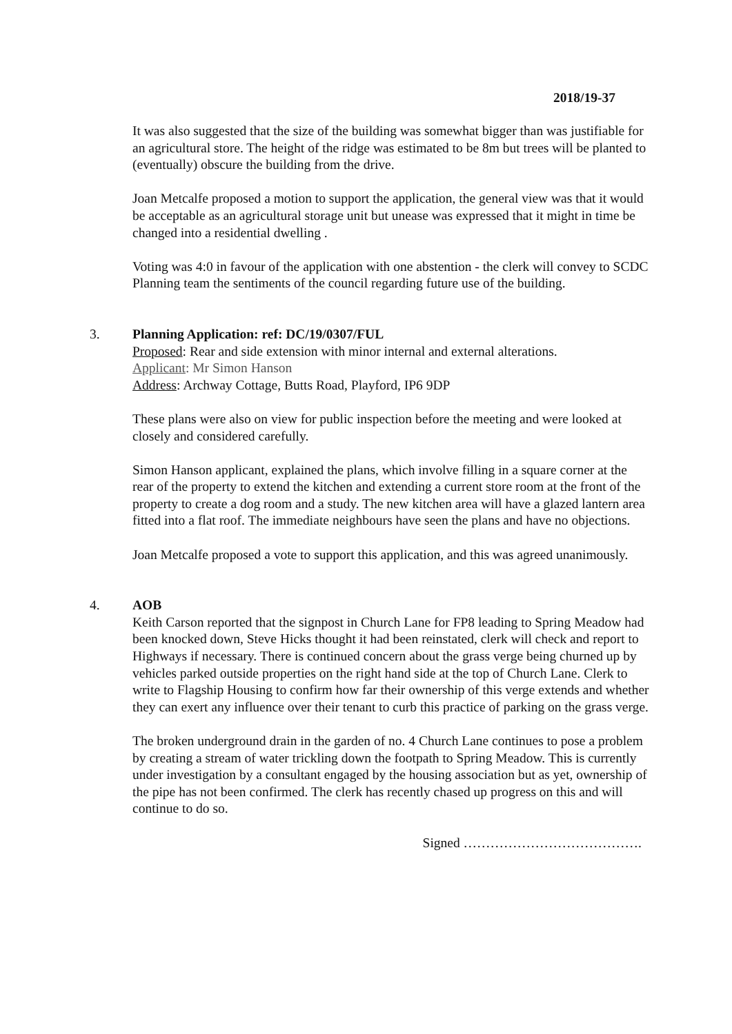2018/19-37
It was also suggested that the size of the building was somewhat bigger than was justifiable for an agricultural store. The height of the ridge was estimated to be 8m but trees will be planted to (eventually) obscure the building from the drive.
Joan Metcalfe proposed a motion to support the application, the general view was that it would be acceptable as an agricultural storage unit but unease was expressed that it might in time be changed into a residential dwelling .
Voting was 4:0 in favour of the application with one abstention - the clerk will convey to SCDC Planning team the sentiments of the council regarding future use of the building.
3. Planning Application: ref: DC/19/0307/FUL
Proposed: Rear and side extension with minor internal and external alterations.
Applicant: Mr Simon Hanson
Address: Archway Cottage, Butts Road, Playford, IP6 9DP
These plans were also on view for public inspection before the meeting and were looked at closely and considered carefully.
Simon Hanson applicant, explained the plans, which involve filling in a square corner at the rear of the property to extend the kitchen and extending a current store room at the front of the property to create a dog room and a study. The new kitchen area will have a glazed lantern area fitted into a flat roof. The immediate neighbours have seen the plans and have no objections.
Joan Metcalfe proposed a vote to support this application, and this was agreed unanimously.
4. AOB
Keith Carson reported that the signpost in Church Lane for FP8 leading to Spring Meadow had been knocked down, Steve Hicks thought it had been reinstated, clerk will check and report to Highways if necessary. There is continued concern about the grass verge being churned up by vehicles parked outside properties on the right hand side at the top of Church Lane. Clerk to write to Flagship Housing to confirm how far their ownership of this verge extends and whether they can exert any influence over their tenant to curb this practice of parking on the grass verge.
The broken underground drain in the garden of no. 4 Church Lane continues to pose a problem by creating a stream of water trickling down the footpath to Spring Meadow. This is currently under investigation by a consultant engaged by the housing association but as yet, ownership of the pipe has not been confirmed. The clerk has recently chased up progress on this and will continue to do so.
Signed ………………………………….